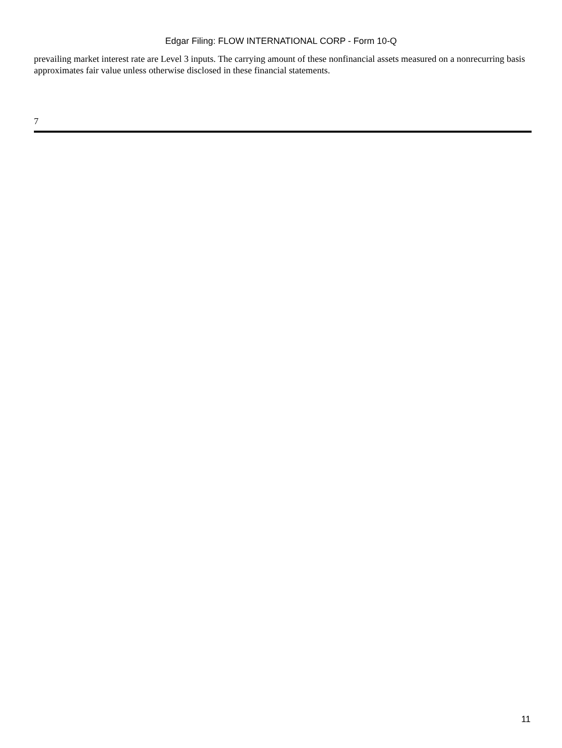Edgar Filing: FLOW INTERNATIONAL CORP - Form 10-Q
prevailing market interest rate are Level 3 inputs. The carrying amount of these nonfinancial assets measured on a nonrecurring basis approximates fair value unless otherwise disclosed in these financial statements.
7
11